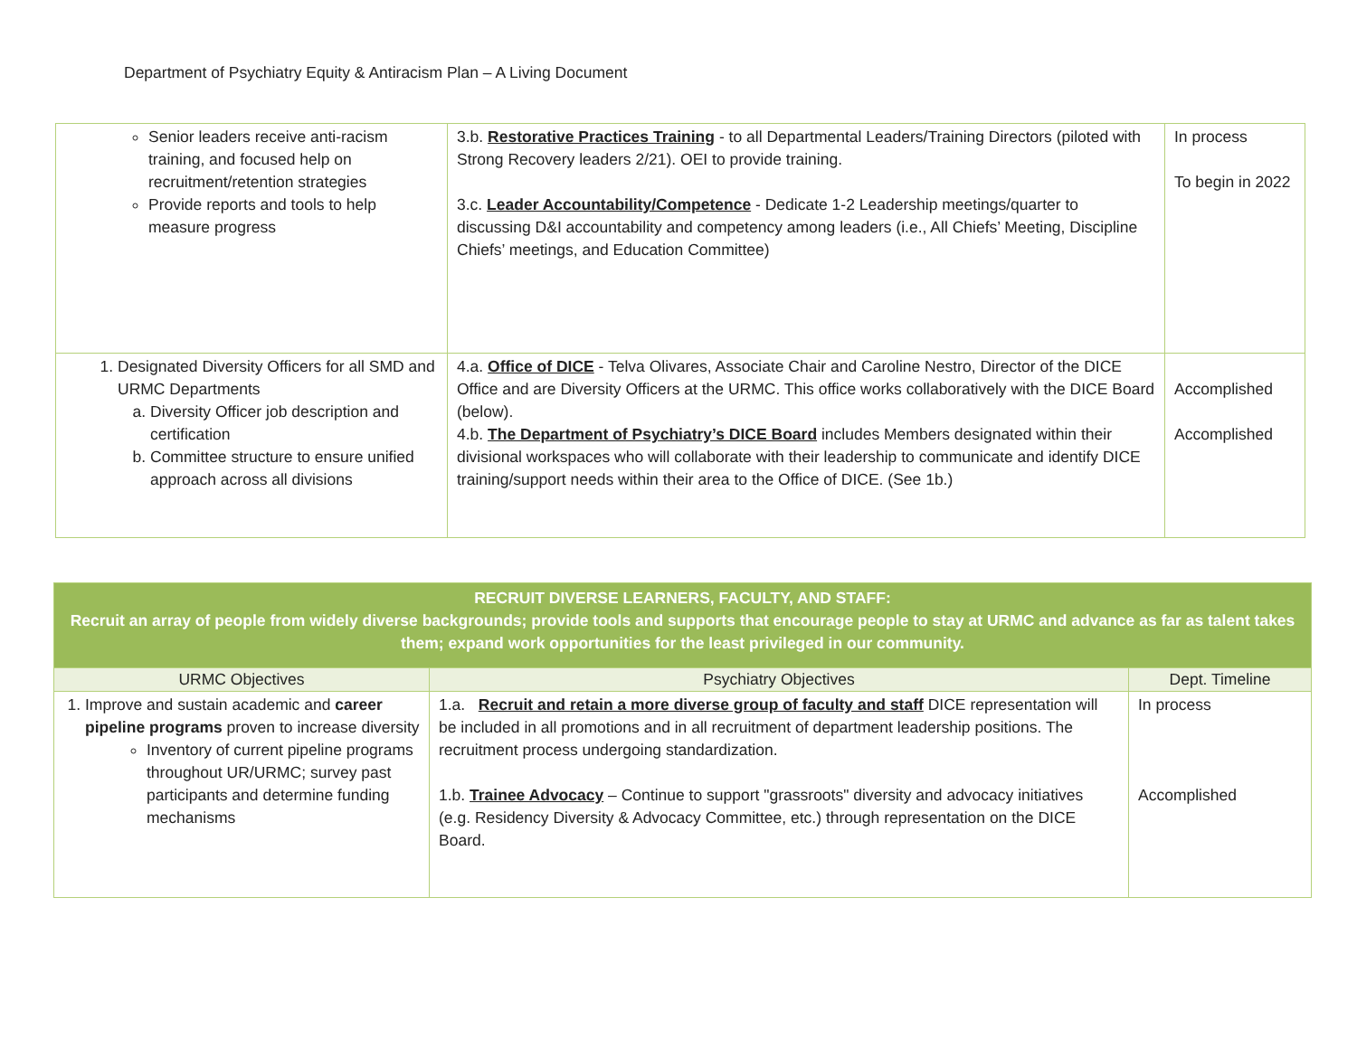Department of Psychiatry Equity & Antiracism Plan – A Living Document
| Senior leaders receive anti-racism training, and focused help on recruitment/retention strategies Provide reports and tools to help measure progress | 3.b. Restorative Practices Training - to all Departmental Leaders/Training Directors (piloted with Strong Recovery leaders 2/21). OEI to provide training. 3.c. Leader Accountability/Competence - Dedicate 1-2 Leadership meetings/quarter to discussing D&I accountability and competency among leaders (i.e., All Chiefs’ Meeting, Discipline Chiefs’ meetings, and Education Committee) | In process To begin in 2022 |
| 1. Designated Diversity Officers for all SMD and URMC Departments a. Diversity Officer job description and certification b. Committee structure to ensure unified approach across all divisions | 4.a. Office of DICE - Telva Olivares, Associate Chair and Caroline Nestro, Director of the DICE Office and are Diversity Officers at the URMC. This office works collaboratively with the DICE Board (below). 4.b. The Department of Psychiatry’s DICE Board includes Members designated within their divisional workspaces who will collaborate with their leadership to communicate and identify DICE training/support needs within their area to the Office of DICE. (See 1b.) | Accomplished Accomplished |
| RECRUIT DIVERSE LEARNERS, FACULTY, AND STAFF: Recruit an array of people from widely diverse backgrounds; provide tools and supports that encourage people to stay at URMC and advance as far as talent takes them; expand work opportunities for the least privileged in our community. | | |
| URMC Objectives | Psychiatry Objectives | Dept. Timeline |
| 1. Improve and sustain academic and career pipeline programs proven to increase diversity Inventory of current pipeline programs throughout UR/URMC; survey past participants and determine funding mechanisms | 1.a. Recruit and retain a more diverse group of faculty and staff DICE representation will be included in all promotions and in all recruitment of department leadership positions. The recruitment process undergoing standardization. 1.b. Trainee Advocacy – Continue to support "grassroots" diversity and advocacy initiatives (e.g. Residency Diversity & Advocacy Committee, etc.) through representation on the DICE Board. | In process Accomplished |